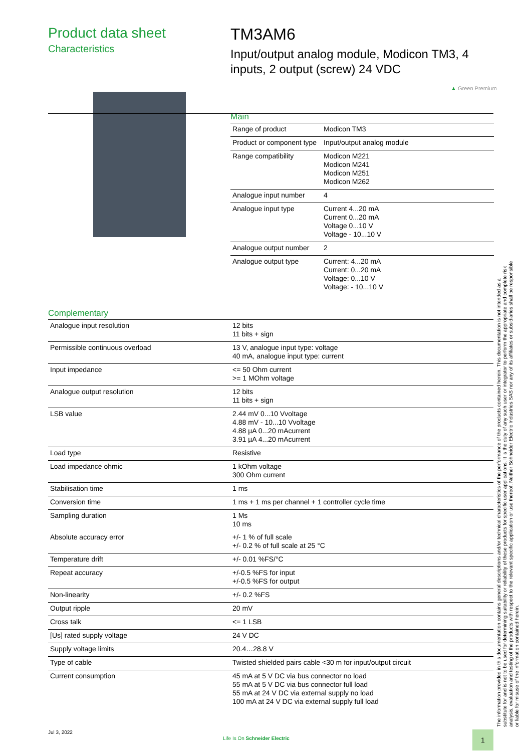Product data sheet
Characteristics
TM3AM6
Input/output analog module, Modicon TM3, 4 inputs, 2 output (screw) 24 VDC
▲ Green Premium
Main
| Range of product | Modicon TM3 |
| Product or component type | Input/output analog module |
| Range compatibility | Modicon M221 Modicon M241 Modicon M251 Modicon M262 |
| Analogue input number | 4 |
| Analogue input type | Current 4...20 mA Current 0...20 mA Voltage 0...10 V Voltage - 10...10 V |
| Analogue output number | 2 |
| Analogue output type | Current: 4...20 mA Current: 0...20 mA Voltage: 0...10 V Voltage: - 10...10 V |
Complementary
| Analogue input resolution | 12 bits 11 bits + sign |
| Permissible continuous overload | 13 V, analogue input type: voltage 40 mA, analogue input type: current |
| Input impedance | <= 50 Ohm current >= 1 MOhm voltage |
| Analogue output resolution | 12 bits 11 bits + sign |
| LSB value | 2.44 mV 0...10 Vvoltage 4.88 mV - 10...10 Vvoltage 4.88 µA 0...20 mAcurrent 3.91 µA 4...20 mAcurrent |
| Load type | Resistive |
| Load impedance ohmic | 1 kOhm voltage 300 Ohm current |
| Stabilisation time | 1 ms |
| Conversion time | 1 ms + 1 ms per channel + 1 controller cycle time |
| Sampling duration | 1 Ms 10 ms |
| Absolute accuracy error | +/- 1 % of full scale +/- 0.2 % of full scale at 25 °C |
| Temperature drift | +/- 0.01 %FS/°C |
| Repeat accuracy | +/-0.5 %FS for input +/-0.5 %FS for output |
| Non-linearity | +/- 0.2 %FS |
| Output ripple | 20 mV |
| Cross talk | <= 1 LSB |
| [Us] rated supply voltage | 24 V DC |
| Supply voltage limits | 20.4…28.8 V |
| Type of cable | Twisted shielded pairs cable <30 m for input/output circuit |
| Current consumption | 45 mA at 5 V DC via bus connector no load 55 mA at 5 V DC via bus connector full load 55 mA at 24 V DC via external supply no load 100 mA at 24 V DC via external supply full load |
The information provided in this documentation contains general descriptions and/or technical characteristics of the performance of the products contained herein. This documentation is not intended as a substitute for and is not to be used for determining suitability or reliability of these products for specific user applications. It is the duty of any such user or integrator to perform the appropriate and complete risk analysis, evaluation and testing of the products with respect to the relevant specific application or use thereof. Neither Schneider Electric Industries SAS nor any of its affiliates or subsidiaries shall be responsible or liable for misuse of the information contained herein.
Jul 3, 2022
Life Is On Schneider Electric
1